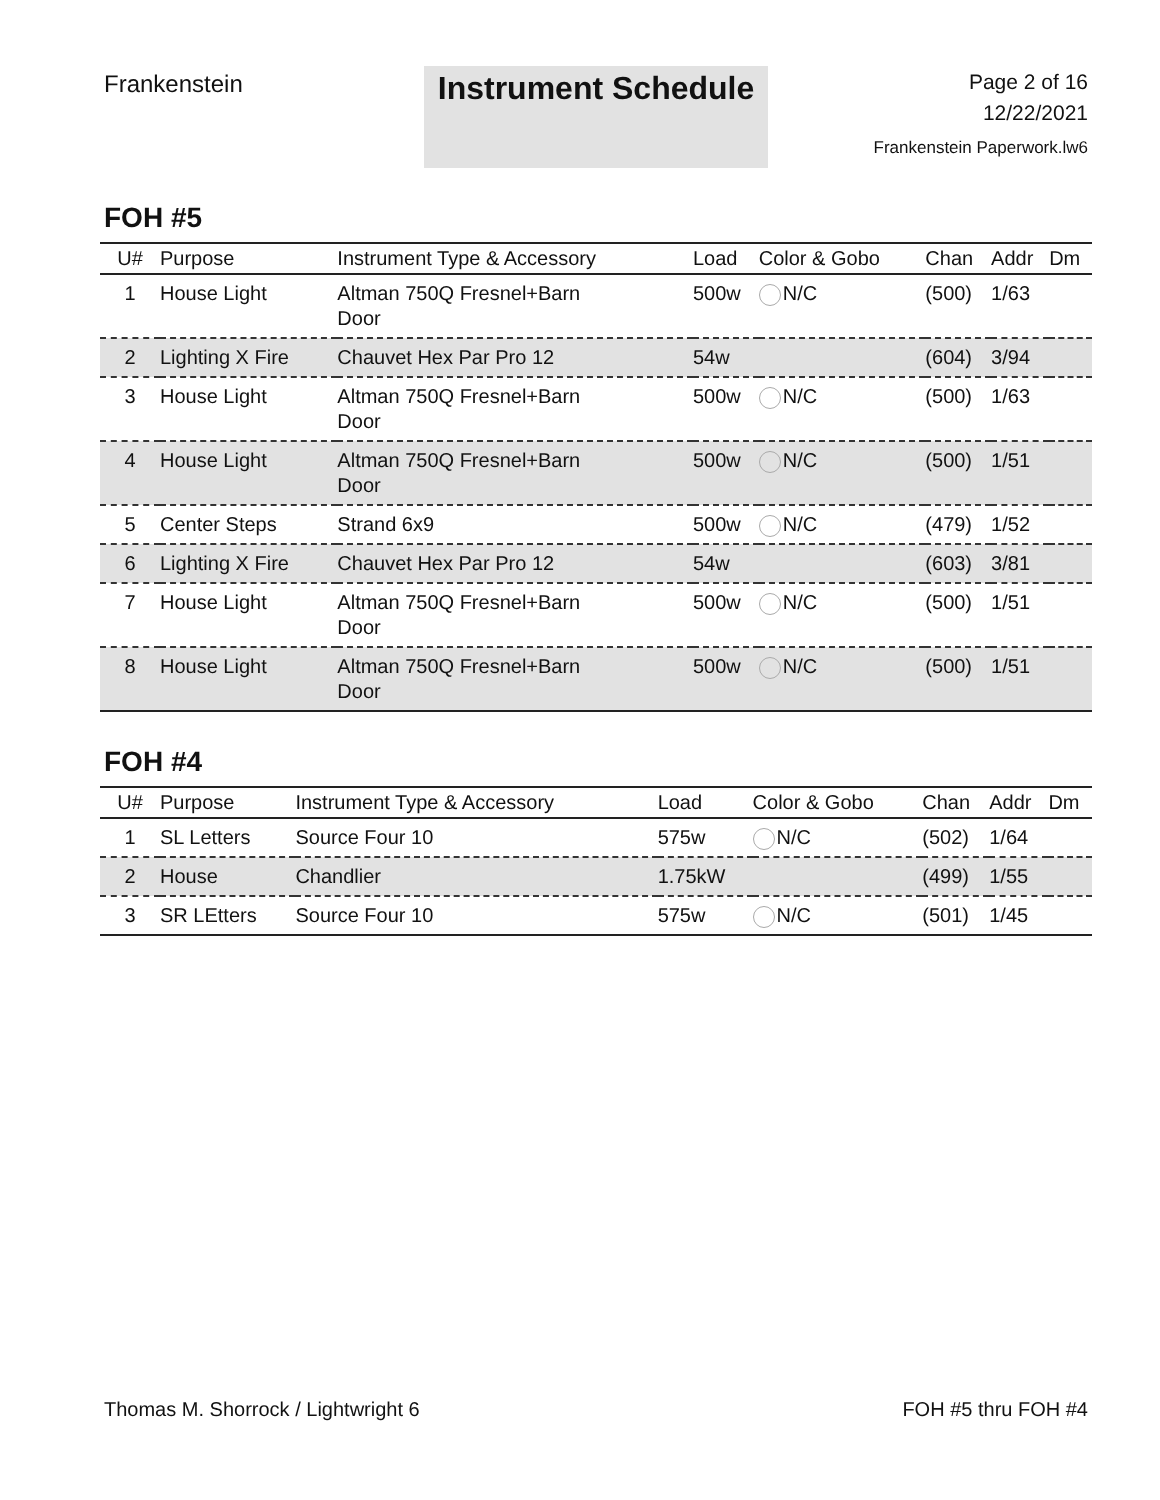Frankenstein
Instrument Schedule
Page 2 of 16
12/22/2021
Frankenstein Paperwork.lw6
FOH #5
| U# | Purpose | Instrument Type & Accessory | Load | Color & Gobo | Chan | Addr | Dm |
| --- | --- | --- | --- | --- | --- | --- | --- |
| 1 | House Light | Altman 750Q Fresnel+Barn Door | 500w | N/C | (500) | 1/63 | |
| 2 | Lighting X Fire | Chauvet Hex Par Pro 12 | 54w | | (604) | 3/94 | |
| 3 | House Light | Altman 750Q Fresnel+Barn Door | 500w | N/C | (500) | 1/63 | |
| 4 | House Light | Altman 750Q Fresnel+Barn Door | 500w | N/C | (500) | 1/51 | |
| 5 | Center Steps | Strand 6x9 | 500w | N/C | (479) | 1/52 | |
| 6 | Lighting X Fire | Chauvet Hex Par Pro 12 | 54w | | (603) | 3/81 | |
| 7 | House Light | Altman 750Q Fresnel+Barn Door | 500w | N/C | (500) | 1/51 | |
| 8 | House Light | Altman 750Q Fresnel+Barn Door | 500w | N/C | (500) | 1/51 | |
FOH #4
| U# | Purpose | Instrument Type & Accessory | Load | Color & Gobo | Chan | Addr | Dm |
| --- | --- | --- | --- | --- | --- | --- | --- |
| 1 | SL Letters | Source Four 10 | 575w | N/C | (502) | 1/64 | |
| 2 | House | Chandlier | 1.75kW | | (499) | 1/55 | |
| 3 | SR LEtters | Source Four 10 | 575w | N/C | (501) | 1/45 | |
Thomas M. Shorrock / Lightwright 6 FOH #5 thru FOH #4